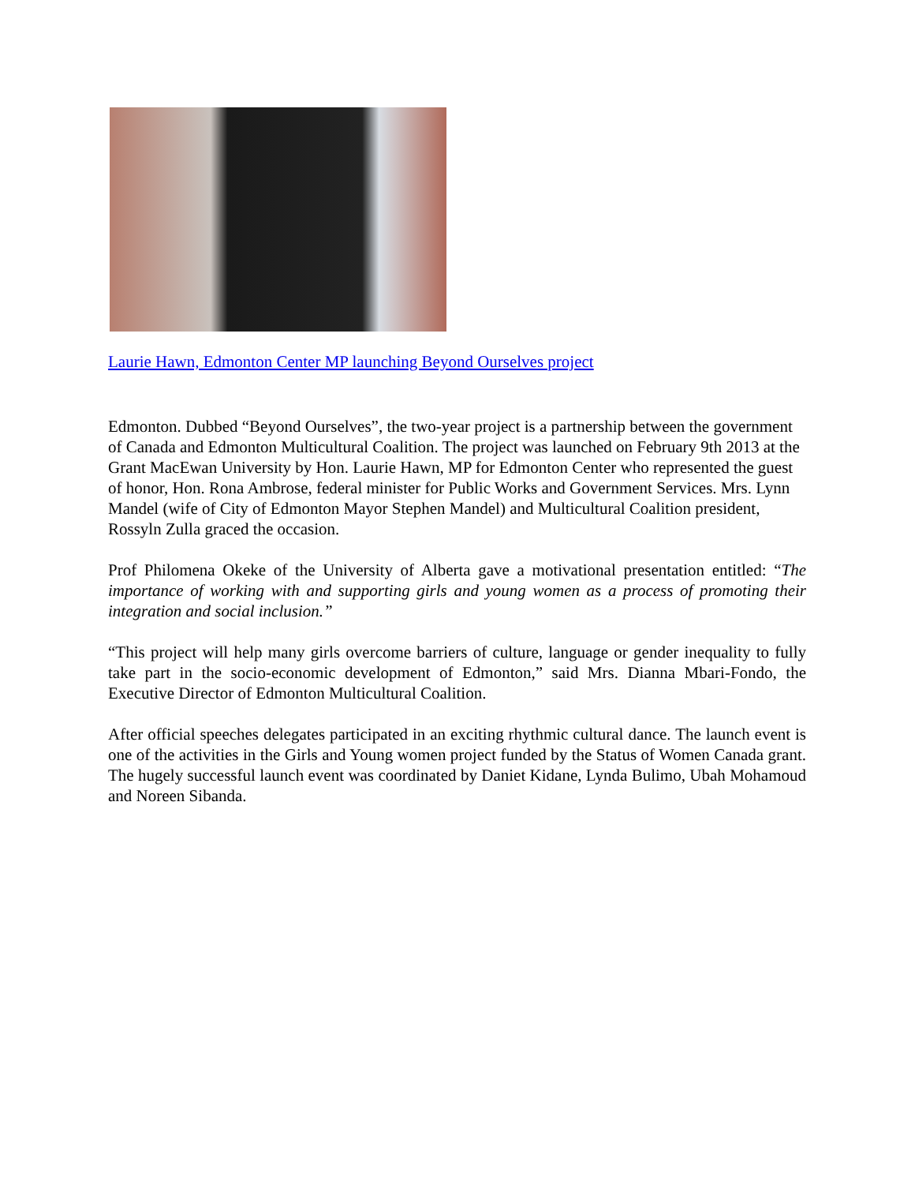Laurie Hawn, Edmonton Center MP launching Beyond Ourselves project
Edmonton. Dubbed “Beyond Ourselves”, the two-year project is a partnership between the government of Canada and Edmonton Multicultural Coalition. The project was launched on February 9th 2013 at the Grant MacEwan University by Hon. Laurie Hawn, MP for Edmonton Center who represented the guest of honor, Hon. Rona Ambrose, federal minister for Public Works and Government Services. Mrs. Lynn Mandel (wife of City of Edmonton Mayor Stephen Mandel) and Multicultural Coalition president, Rossyln Zulla graced the occasion.
Prof Philomena Okeke of the University of Alberta gave a motivational presentation entitled: “The importance of working with and supporting girls and young women as a process of promoting their integration and social inclusion.”
“This project will help many girls overcome barriers of culture, language or gender inequality to fully take part in the socio-economic development of Edmonton,” said Mrs. Dianna Mbari-Fondo, the Executive Director of Edmonton Multicultural Coalition.
After official speeches delegates participated in an exciting rhythmic cultural dance. The launch event is one of the activities in the Girls and Young women project funded by the Status of Women Canada grant. The hugely successful launch event was coordinated by Daniet Kidane, Lynda Bulimo, Ubah Mohamoud and Noreen Sibanda.